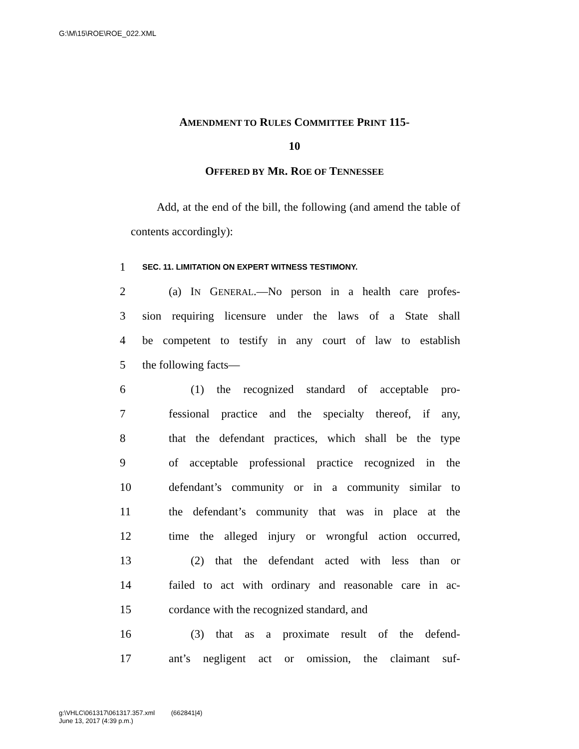G:\M\15\ROE\ROE_022.XML
AMENDMENT TO RULES COMMITTEE PRINT 115-
10
OFFERED BY MR. ROE OF TENNESSEE
Add, at the end of the bill, the following (and amend the table of contents accordingly):
1 SEC. 11. LIMITATION ON EXPERT WITNESS TESTIMONY.
2 (a) IN GENERAL.—No person in a health care profes-
3 sion requiring licensure under the laws of a State shall
4 be competent to testify in any court of law to establish
5 the following facts—
6 (1) the recognized standard of acceptable pro-
7 fessional practice and the specialty thereof, if any,
8 that the defendant practices, which shall be the type
9 of acceptable professional practice recognized in the
10 defendant’s community or in a community similar to
11 the defendant’s community that was in place at the
12 time the alleged injury or wrongful action occurred,
13 (2) that the defendant acted with less than or
14 failed to act with ordinary and reasonable care in ac-
15 cordance with the recognized standard, and
16 (3) that as a proximate result of the defend-
17 ant’s negligent act or omission, the claimant suf-
g:\VHLC\061317\061317.357.xml (662841|4)
June 13, 2017 (4:39 p.m.)